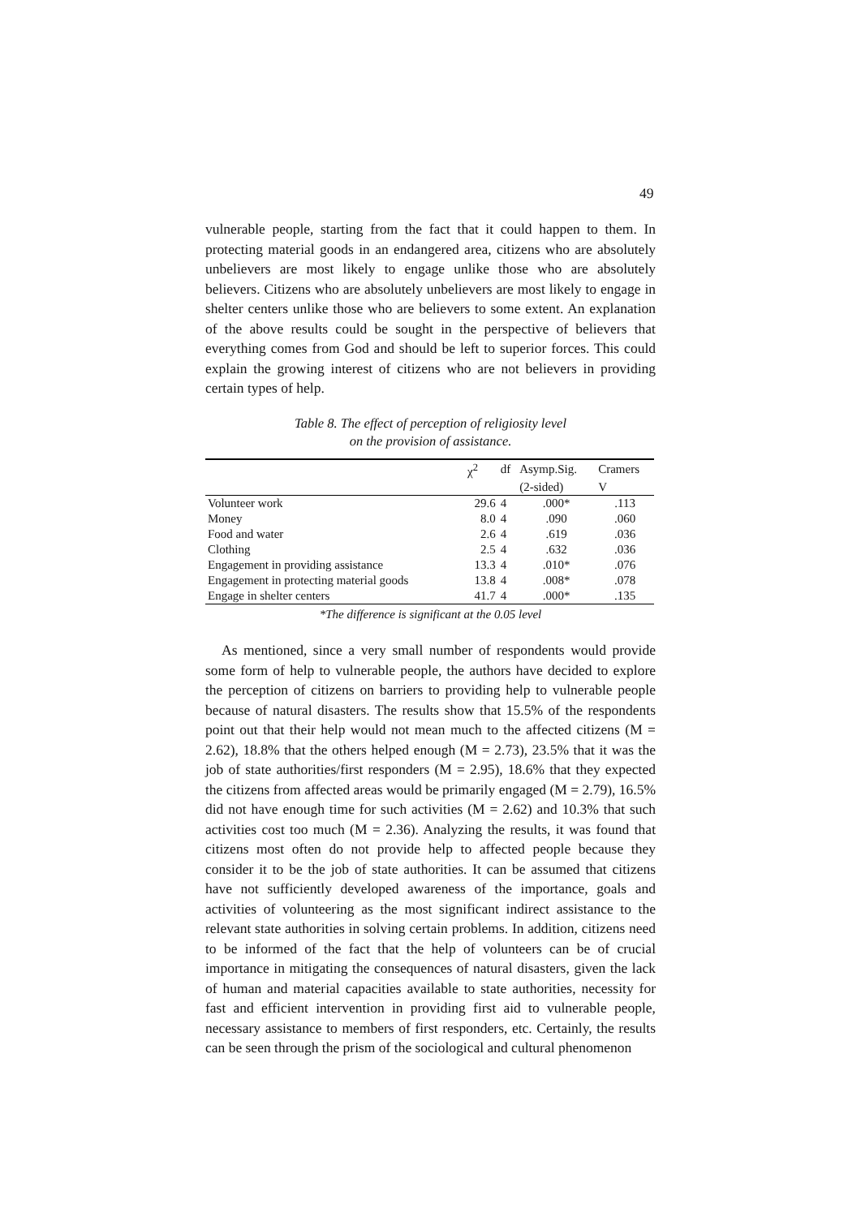49
vulnerable people, starting from the fact that it could happen to them. In protecting material goods in an endangered area, citizens who are absolutely unbelievers are most likely to engage unlike those who are absolutely believers. Citizens who are absolutely unbelievers are most likely to engage in shelter centers unlike those who are believers to some extent. An explanation of the above results could be sought in the perspective of believers that everything comes from God and should be left to superior forces. This could explain the growing interest of citizens who are not believers in providing certain types of help.
Table 8. The effect of perception of religiosity level
on the provision of assistance.
| | χ<sup>2</sup> | df | Asymp.Sig. | Cramers |
| --- | --- | --- | --- | --- |
| | | | (2-sided) | V |
| Volunteer work | 29.6 | 4 | .000* | .113 |
| Money | 8.0 | 4 | .090 | .060 |
| Food and water | 2.6 | 4 | .619 | .036 |
| Clothing | 2.5 | 4 | .632 | .036 |
| Engagement in providing assistance | 13.3 | 4 | .010* | .076 |
| Engagement in protecting material goods | 13.8 | 4 | .008* | .078 |
| Engage in shelter centers | 41.7 | 4 | .000* | .135 |
*The difference is significant at the 0.05 level
As mentioned, since a very small number of respondents would provide some form of help to vulnerable people, the authors have decided to explore the perception of citizens on barriers to providing help to vulnerable people because of natural disasters. The results show that 15.5% of the respondents point out that their help would not mean much to the affected citizens (M = 2.62), 18.8% that the others helped enough (M = 2.73), 23.5% that it was the job of state authorities/first responders (M = 2.95), 18.6% that they expected the citizens from affected areas would be primarily engaged (M = 2.79), 16.5% did not have enough time for such activities (M = 2.62) and 10.3% that such activities cost too much (M = 2.36). Analyzing the results, it was found that citizens most often do not provide help to affected people because they consider it to be the job of state authorities. It can be assumed that citizens have not sufficiently developed awareness of the importance, goals and activities of volunteering as the most significant indirect assistance to the relevant state authorities in solving certain problems. In addition, citizens need to be informed of the fact that the help of volunteers can be of crucial importance in mitigating the consequences of natural disasters, given the lack of human and material capacities available to state authorities, necessity for fast and efficient intervention in providing first aid to vulnerable people, necessary assistance to members of first responders, etc. Certainly, the results can be seen through the prism of the sociological and cultural phenomenon